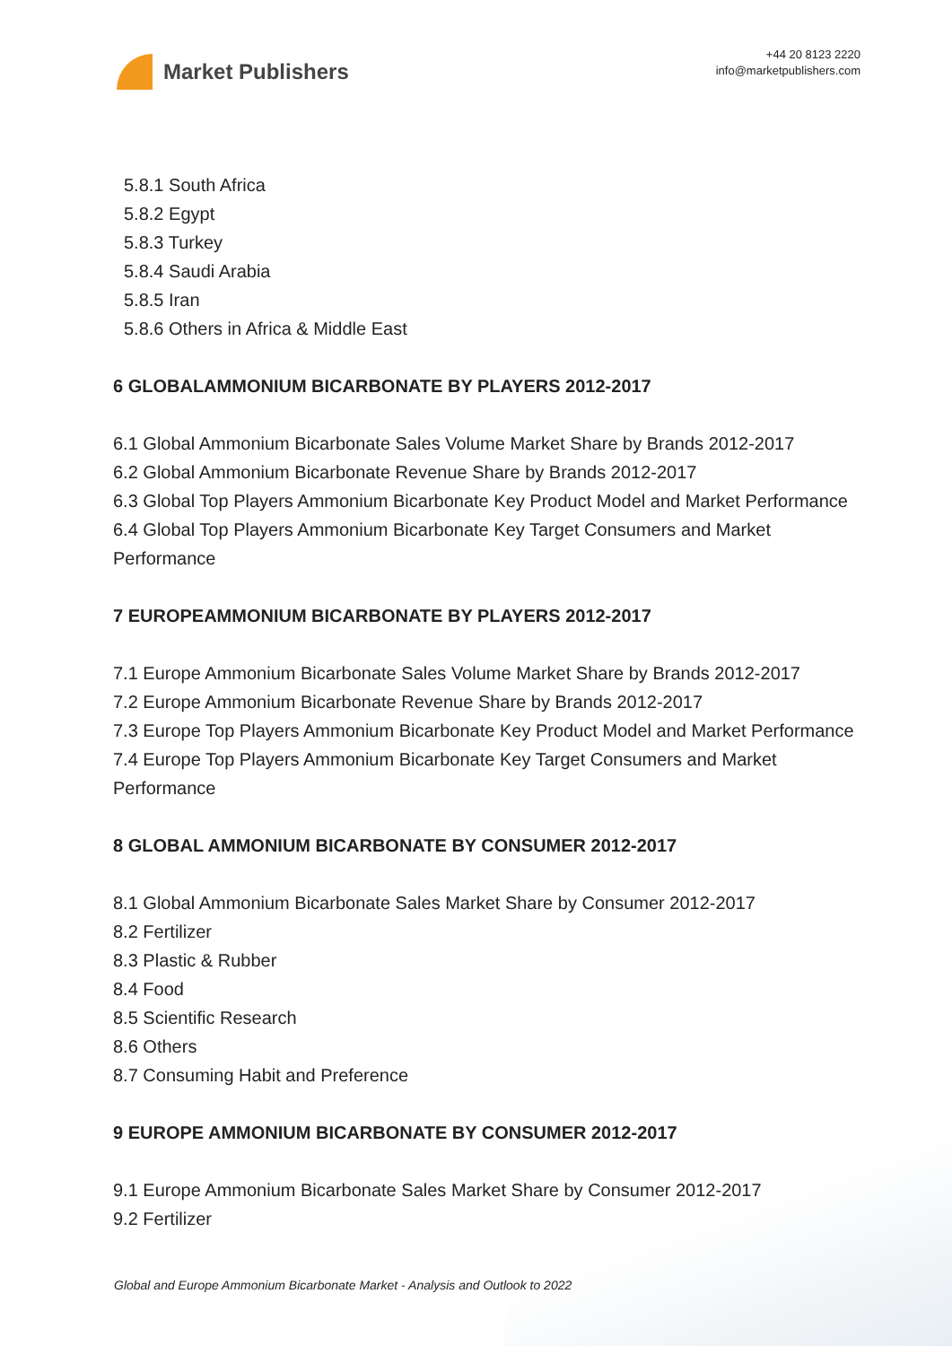Market Publishers
+44 20 8123 2220
info@marketpublishers.com
5.8.1 South Africa
5.8.2 Egypt
5.8.3 Turkey
5.8.4 Saudi Arabia
5.8.5 Iran
5.8.6 Others in Africa & Middle East
6 GLOBALAMMONIUM BICARBONATE BY PLAYERS 2012-2017
6.1 Global Ammonium Bicarbonate Sales Volume Market Share by Brands 2012-2017
6.2 Global Ammonium Bicarbonate Revenue Share by Brands 2012-2017
6.3 Global Top Players Ammonium Bicarbonate Key Product Model and Market Performance
6.4 Global Top Players Ammonium Bicarbonate Key Target Consumers and Market Performance
7 EUROPEAMMONIUM BICARBONATE BY PLAYERS 2012-2017
7.1 Europe Ammonium Bicarbonate Sales Volume Market Share by Brands 2012-2017
7.2 Europe Ammonium Bicarbonate Revenue Share by Brands 2012-2017
7.3 Europe Top Players Ammonium Bicarbonate Key Product Model and Market Performance
7.4 Europe Top Players Ammonium Bicarbonate Key Target Consumers and Market Performance
8 GLOBAL AMMONIUM BICARBONATE BY CONSUMER 2012-2017
8.1 Global Ammonium Bicarbonate Sales Market Share by Consumer 2012-2017
8.2 Fertilizer
8.3 Plastic & Rubber
8.4 Food
8.5 Scientific Research
8.6 Others
8.7 Consuming Habit and Preference
9 EUROPE AMMONIUM BICARBONATE BY CONSUMER 2012-2017
9.1 Europe Ammonium Bicarbonate Sales Market Share by Consumer 2012-2017
9.2 Fertilizer
Global and Europe Ammonium Bicarbonate Market - Analysis and Outlook to 2022